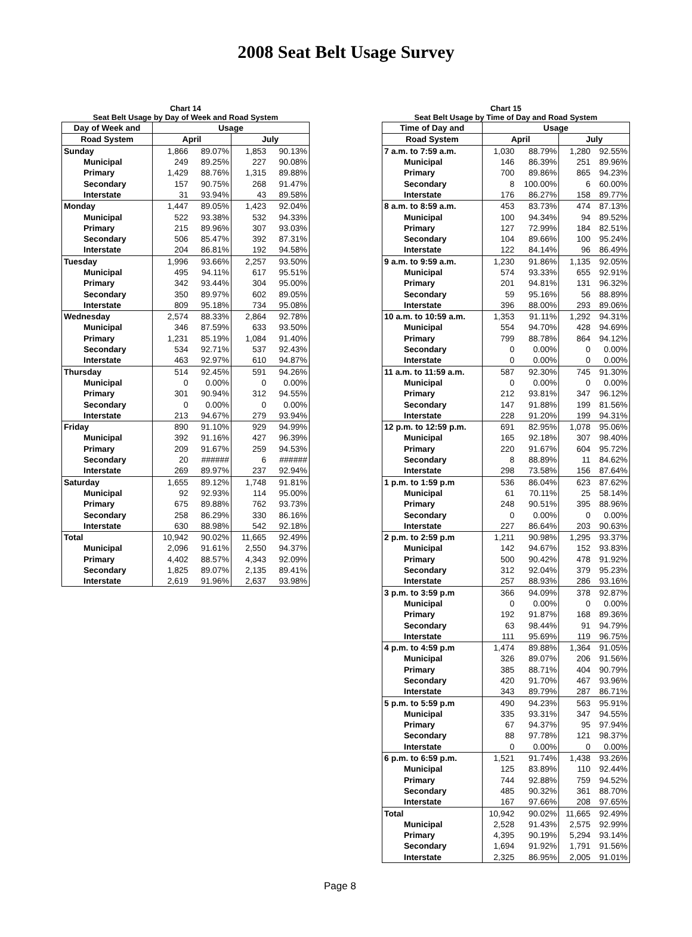2008 Seat Belt Usage Survey
Chart 14
Seat Belt Usage by Day of Week and Road System
| Day of Week and | Usage | | | |
| --- | --- | --- | --- | --- |
| Road System | April | | July | |
| Sunday | 1,866 | 89.07% | 1,853 | 90.13% |
| Municipal | 249 | 89.25% | 227 | 90.08% |
| Primary | 1,429 | 88.76% | 1,315 | 89.88% |
| Secondary | 157 | 90.75% | 268 | 91.47% |
| Interstate | 31 | 93.94% | 43 | 89.58% |
| Monday | 1,447 | 89.05% | 1,423 | 92.04% |
| Municipal | 522 | 93.38% | 532 | 94.33% |
| Primary | 215 | 89.96% | 307 | 93.03% |
| Secondary | 506 | 85.47% | 392 | 87.31% |
| Interstate | 204 | 86.81% | 192 | 94.58% |
| Tuesday | 1,996 | 93.66% | 2,257 | 93.50% |
| Municipal | 495 | 94.11% | 617 | 95.51% |
| Primary | 342 | 93.44% | 304 | 95.00% |
| Secondary | 350 | 89.97% | 602 | 89.05% |
| Interstate | 809 | 95.18% | 734 | 95.08% |
| Wednesday | 2,574 | 88.33% | 2,864 | 92.78% |
| Municipal | 346 | 87.59% | 633 | 93.50% |
| Primary | 1,231 | 85.19% | 1,084 | 91.40% |
| Secondary | 534 | 92.71% | 537 | 92.43% |
| Interstate | 463 | 92.97% | 610 | 94.87% |
| Thursday | 514 | 92.45% | 591 | 94.26% |
| Municipal | 0 | 0.00% | 0 | 0.00% |
| Primary | 301 | 90.94% | 312 | 94.55% |
| Secondary | 0 | 0.00% | 0 | 0.00% |
| Interstate | 213 | 94.67% | 279 | 93.94% |
| Friday | 890 | 91.10% | 929 | 94.99% |
| Municipal | 392 | 91.16% | 427 | 96.39% |
| Primary | 209 | 91.67% | 259 | 94.53% |
| Secondary | 20 | ###### | 6 | ###### |
| Interstate | 269 | 89.97% | 237 | 92.94% |
| Saturday | 1,655 | 89.12% | 1,748 | 91.81% |
| Municipal | 92 | 92.93% | 114 | 95.00% |
| Primary | 675 | 89.88% | 762 | 93.73% |
| Secondary | 258 | 86.29% | 330 | 86.16% |
| Interstate | 630 | 88.98% | 542 | 92.18% |
| Total | 10,942 | 90.02% | 11,665 | 92.49% |
| Municipal | 2,096 | 91.61% | 2,550 | 94.37% |
| Primary | 4,402 | 88.57% | 4,343 | 92.09% |
| Secondary | 1,825 | 89.07% | 2,135 | 89.41% |
| Interstate | 2,619 | 91.96% | 2,637 | 93.98% |
Page 8
Chart 15
Seat Belt Usage by Time of Day and Road System
| Time of Day and | Usage | | | |
| --- | --- | --- | --- | --- |
| Road System | April | | July | |
| 7 a.m. to 7:59 a.m. | 1,030 | 88.79% | 1,280 | 92.55% |
| Municipal | 146 | 86.39% | 251 | 89.96% |
| Primary | 700 | 89.86% | 865 | 94.23% |
| Secondary | 8 | 100.00% | 6 | 60.00% |
| Interstate | 176 | 86.27% | 158 | 89.77% |
| 8 a.m. to 8:59 a.m. | 453 | 83.73% | 474 | 87.13% |
| Municipal | 100 | 94.34% | 94 | 89.52% |
| Primary | 127 | 72.99% | 184 | 82.51% |
| Secondary | 104 | 89.66% | 100 | 95.24% |
| Interstate | 122 | 84.14% | 96 | 86.49% |
| 9 a.m. to 9:59 a.m. | 1,230 | 91.86% | 1,135 | 92.05% |
| Municipal | 574 | 93.33% | 655 | 92.91% |
| Primary | 201 | 94.81% | 131 | 96.32% |
| Secondary | 59 | 95.16% | 56 | 88.89% |
| Interstate | 396 | 88.00% | 293 | 89.06% |
| 10 a.m. to 10:59 a.m. | 1,353 | 91.11% | 1,292 | 94.31% |
| Municipal | 554 | 94.70% | 428 | 94.69% |
| Primary | 799 | 88.78% | 864 | 94.12% |
| Secondary | 0 | 0.00% | 0 | 0.00% |
| Interstate | 0 | 0.00% | 0 | 0.00% |
| 11 a.m. to 11:59 a.m. | 587 | 92.30% | 745 | 91.30% |
| Municipal | 0 | 0.00% | 0 | 0.00% |
| Primary | 212 | 93.81% | 347 | 96.12% |
| Secondary | 147 | 91.88% | 199 | 81.56% |
| Interstate | 228 | 91.20% | 199 | 94.31% |
| 12 p.m. to 12:59 p.m. | 691 | 82.95% | 1,078 | 95.06% |
| Municipal | 165 | 92.18% | 307 | 98.40% |
| Primary | 220 | 91.67% | 604 | 95.72% |
| Secondary | 8 | 88.89% | 11 | 84.62% |
| Interstate | 298 | 73.58% | 156 | 87.64% |
| 1 p.m. to 1:59 p.m | 536 | 86.04% | 623 | 87.62% |
| Municipal | 61 | 70.11% | 25 | 58.14% |
| Primary | 248 | 90.51% | 395 | 88.96% |
| Secondary | 0 | 0.00% | 0 | 0.00% |
| Interstate | 227 | 86.64% | 203 | 90.63% |
| 2 p.m. to 2:59 p.m | 1,211 | 90.98% | 1,295 | 93.37% |
| Municipal | 142 | 94.67% | 152 | 93.83% |
| Primary | 500 | 90.42% | 478 | 91.92% |
| Secondary | 312 | 92.04% | 379 | 95.23% |
| Interstate | 257 | 88.93% | 286 | 93.16% |
| 3 p.m. to 3:59 p.m | 366 | 94.09% | 378 | 92.87% |
| Municipal | 0 | 0.00% | 0 | 0.00% |
| Primary | 192 | 91.87% | 168 | 89.36% |
| Secondary | 63 | 98.44% | 91 | 94.79% |
| Interstate | 111 | 95.69% | 119 | 96.75% |
| 4 p.m. to 4:59 p.m | 1,474 | 89.88% | 1,364 | 91.05% |
| Municipal | 326 | 89.07% | 206 | 91.56% |
| Primary | 385 | 88.71% | 404 | 90.79% |
| Secondary | 420 | 91.70% | 467 | 93.96% |
| Interstate | 343 | 89.79% | 287 | 86.71% |
| 5 p.m. to 5:59 p.m | 490 | 94.23% | 563 | 95.91% |
| Municipal | 335 | 93.31% | 347 | 94.55% |
| Primary | 67 | 94.37% | 95 | 97.94% |
| Secondary | 88 | 97.78% | 121 | 98.37% |
| Interstate | 0 | 0.00% | 0 | 0.00% |
| 6 p.m. to 6:59 p.m. | 1,521 | 91.74% | 1,438 | 93.26% |
| Municipal | 125 | 83.89% | 110 | 92.44% |
| Primary | 744 | 92.88% | 759 | 94.52% |
| Secondary | 485 | 90.32% | 361 | 88.70% |
| Interstate | 167 | 97.66% | 208 | 97.65% |
| Total | 10,942 | 90.02% | 11,665 | 92.49% |
| Municipal | 2,528 | 91.43% | 2,575 | 92.99% |
| Primary | 4,395 | 90.19% | 5,294 | 93.14% |
| Secondary | 1,694 | 91.92% | 1,791 | 91.56% |
| Interstate | 2,325 | 86.95% | 2,005 | 91.01% |